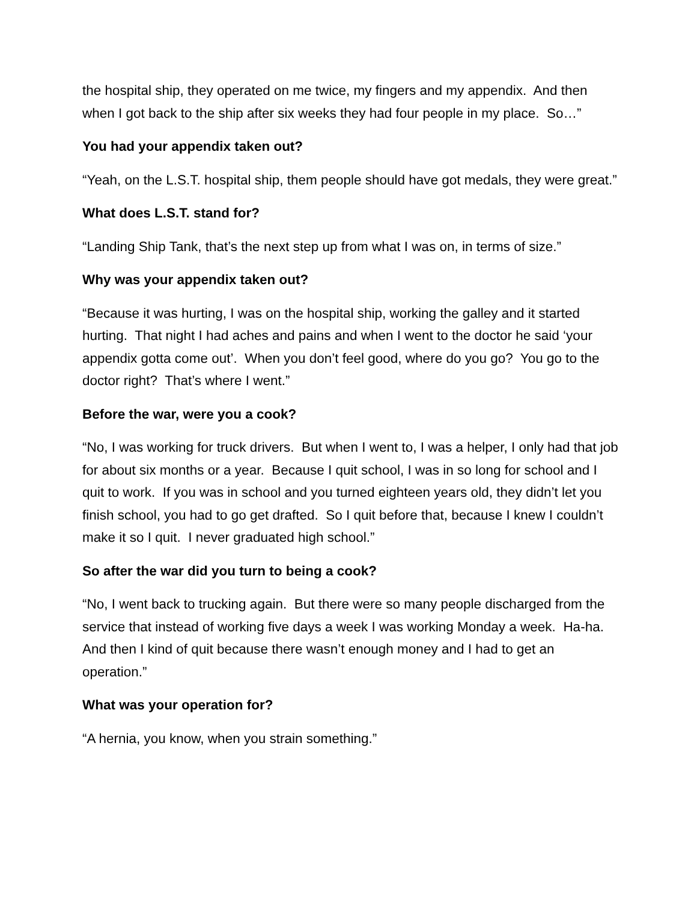the hospital ship, they operated on me twice, my fingers and my appendix. And then when I got back to the ship after six weeks they had four people in my place. So…”
You had your appendix taken out?
“Yeah, on the L.S.T. hospital ship, them people should have got medals, they were great.”
What does L.S.T. stand for?
“Landing Ship Tank, that’s the next step up from what I was on, in terms of size.”
Why was your appendix taken out?
“Because it was hurting, I was on the hospital ship, working the galley and it started hurting. That night I had aches and pains and when I went to the doctor he said ‘your appendix gotta come out’. When you don’t feel good, where do you go? You go to the doctor right? That’s where I went.”
Before the war, were you a cook?
“No, I was working for truck drivers. But when I went to, I was a helper, I only had that job for about six months or a year. Because I quit school, I was in so long for school and I quit to work. If you was in school and you turned eighteen years old, they didn’t let you finish school, you had to go get drafted. So I quit before that, because I knew I couldn’t make it so I quit. I never graduated high school.”
So after the war did you turn to being a cook?
“No, I went back to trucking again. But there were so many people discharged from the service that instead of working five days a week I was working Monday a week. Ha-ha. And then I kind of quit because there wasn’t enough money and I had to get an operation.”
What was your operation for?
“A hernia, you know, when you strain something.”